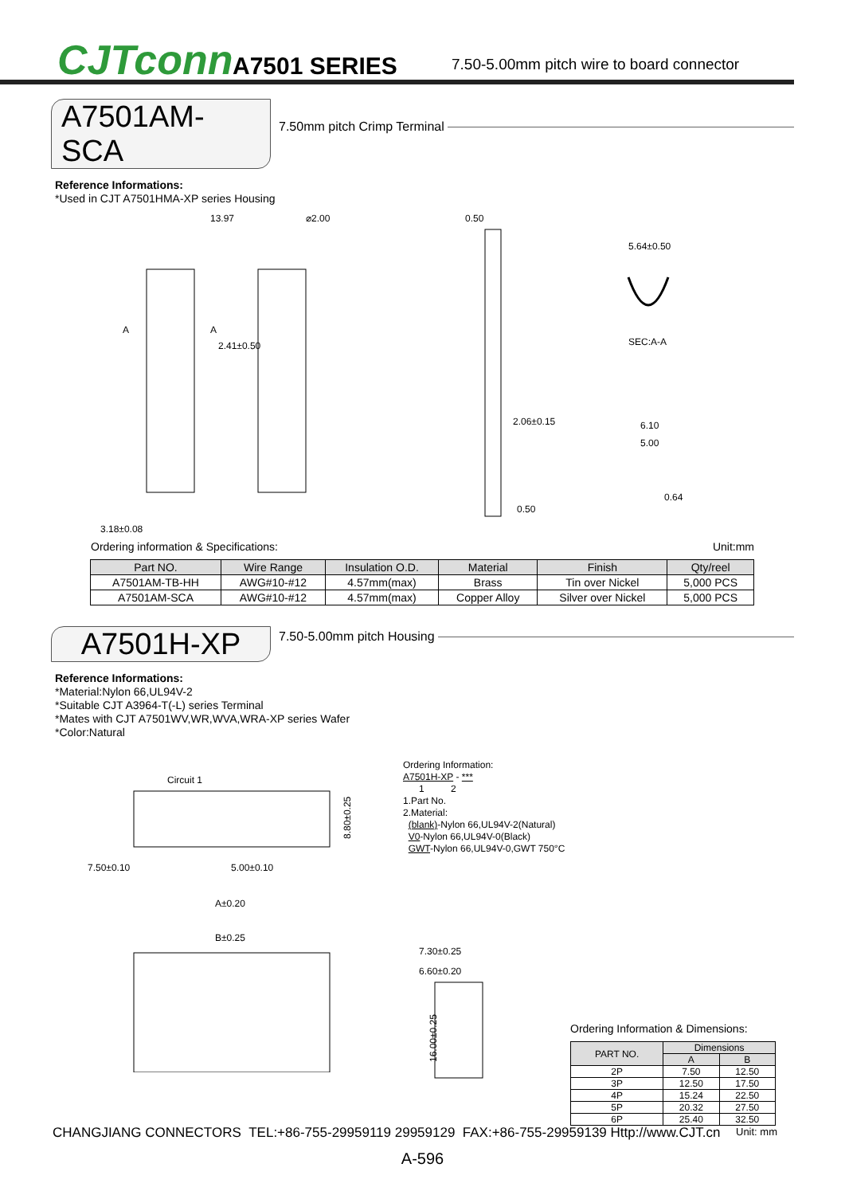CJTconn
A7501 SERIES
7.50-5.00mm pitch wire to board connector
A7501AM-SCA
7.50mm pitch Crimp Terminal
Reference Informations:
*Used in CJT A7501HMA-XP series Housing
13.97
⌀2.00
0.50
5.64±0.50
SEC:A-A
2.41±0.50
2.06±0.15
6.10
5.00
0.64
0.50
3.18±0.08
A
A
Ordering information & Specifications: Unit:mm
| Part NO. | Wire Range | Insulation O.D. | Material | Finish | Qty/reel |
| --- | --- | --- | --- | --- | --- |
| A7501AM-TB-HH | AWG#10-#12 | 4.57mm(max) | Brass | Tin over Nickel | 5,000 PCS |
| A7501AM-SCA | AWG#10-#12 | 4.57mm(max) | Copper Alloy | Silver over Nickel | 5,000 PCS |
A7501H-XP
7.50-5.00mm pitch Housing
Reference Informations:
*Material:Nylon 66,UL94V-2
*Suitable CJT A3964-T(-L) series Terminal
*Mates with CJT A7501WV,WR,WVA,WRA-XP series Wafer
*Color:Natural
Circuit 1
7.50±0.10
5.00±0.10
A±0.20
8.80±0.25
B±0.25
Ordering Information:
A7501H-XP - ***
1 2
1.Part No.
2.Material:
(blank)-Nylon 66,UL94V-2(Natural)
V0-Nylon 66,UL94V-0(Black)
GWT-Nylon 66,UL94V-0,GWT 750°C
7.30±0.25
6.60±0.20
16.00±0.25
Ordering Information & Dimensions:
| PART NO. | Dimensions | |
| --- | --- | --- |
| | A | B |
| 2P | 7.50 | 12.50 |
| 3P | 12.50 | 17.50 |
| 4P | 15.24 | 22.50 |
| 5P | 20.32 | 27.50 |
| 6P | 25.40 | 32.50 |
Unit: mm
CHANGJIANG CONNECTORS TEL:+86-755-29959119 29959129 FAX:+86-755-29959139 Http://www.CJT.cn
A-596